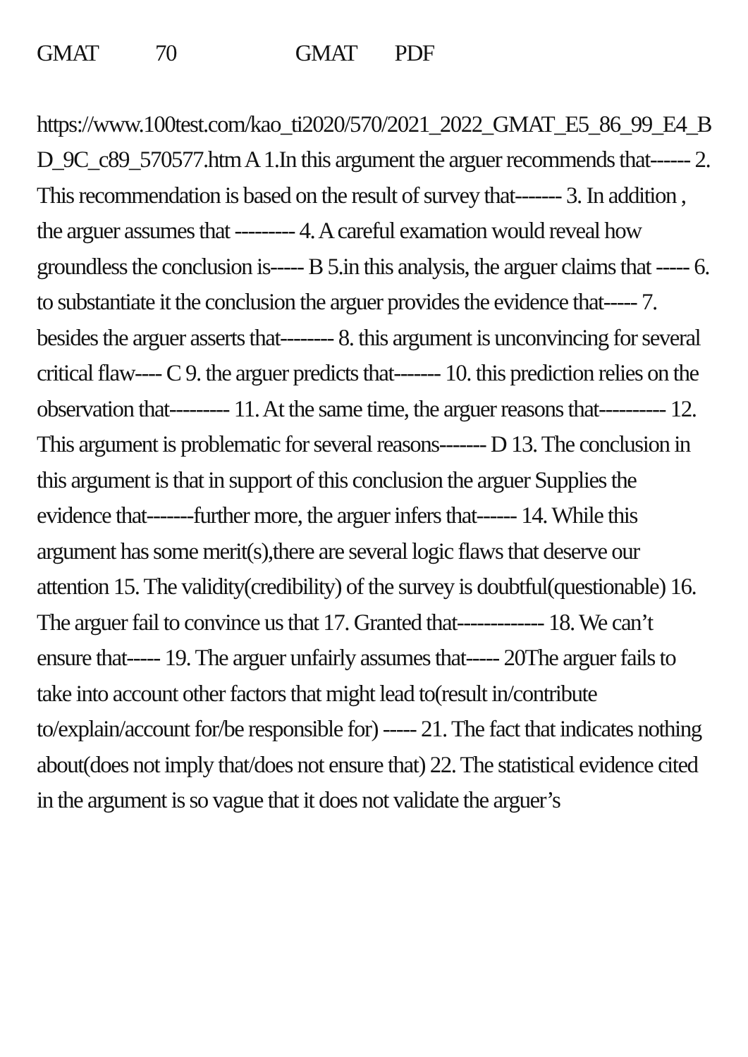GMAT 70 GMAT PDF
https://www.100test.com/kao_ti2020/570/2021_2022_GMAT_E5_86_99_E4_BD_9C_c89_570577.htm A 1.In this argument the arguer recommends that------ 2. This recommendation is based on the result of survey that------- 3. In addition , the arguer assumes that --------- 4. A careful examation would reveal how groundless the conclusion is----- B 5.in this analysis, the arguer claims that ----- 6. to substantiate it the conclusion the arguer provides the evidence that----- 7. besides the arguer asserts that-------- 8. this argument is unconvincing for several critical flaw---- C 9. the arguer predicts that------- 10. this prediction relies on the observation that--------- 11. At the same time, the arguer reasons that---------- 12. This argument is problematic for several reasons------- D 13. The conclusion in this argument is that in support of this conclusion the arguer Supplies the evidence that-------further more, the arguer infers that------ 14. While this argument has some merit(s),there are several logic flaws that deserve our attention 15. The validity(credibility) of the survey is doubtful(questionable) 16. The arguer fail to convince us that 17. Granted that------------- 18. We can’t ensure that----- 19. The arguer unfairly assumes that----- 20The arguer fails to take into account other factors that might lead to(result in/contribute to/explain/account for/be responsible for) ----- 21. The fact that indicates nothing about(does not imply that/does not ensure that) 22. The statistical evidence cited in the argument is so vague that it does not validate the arguer’s